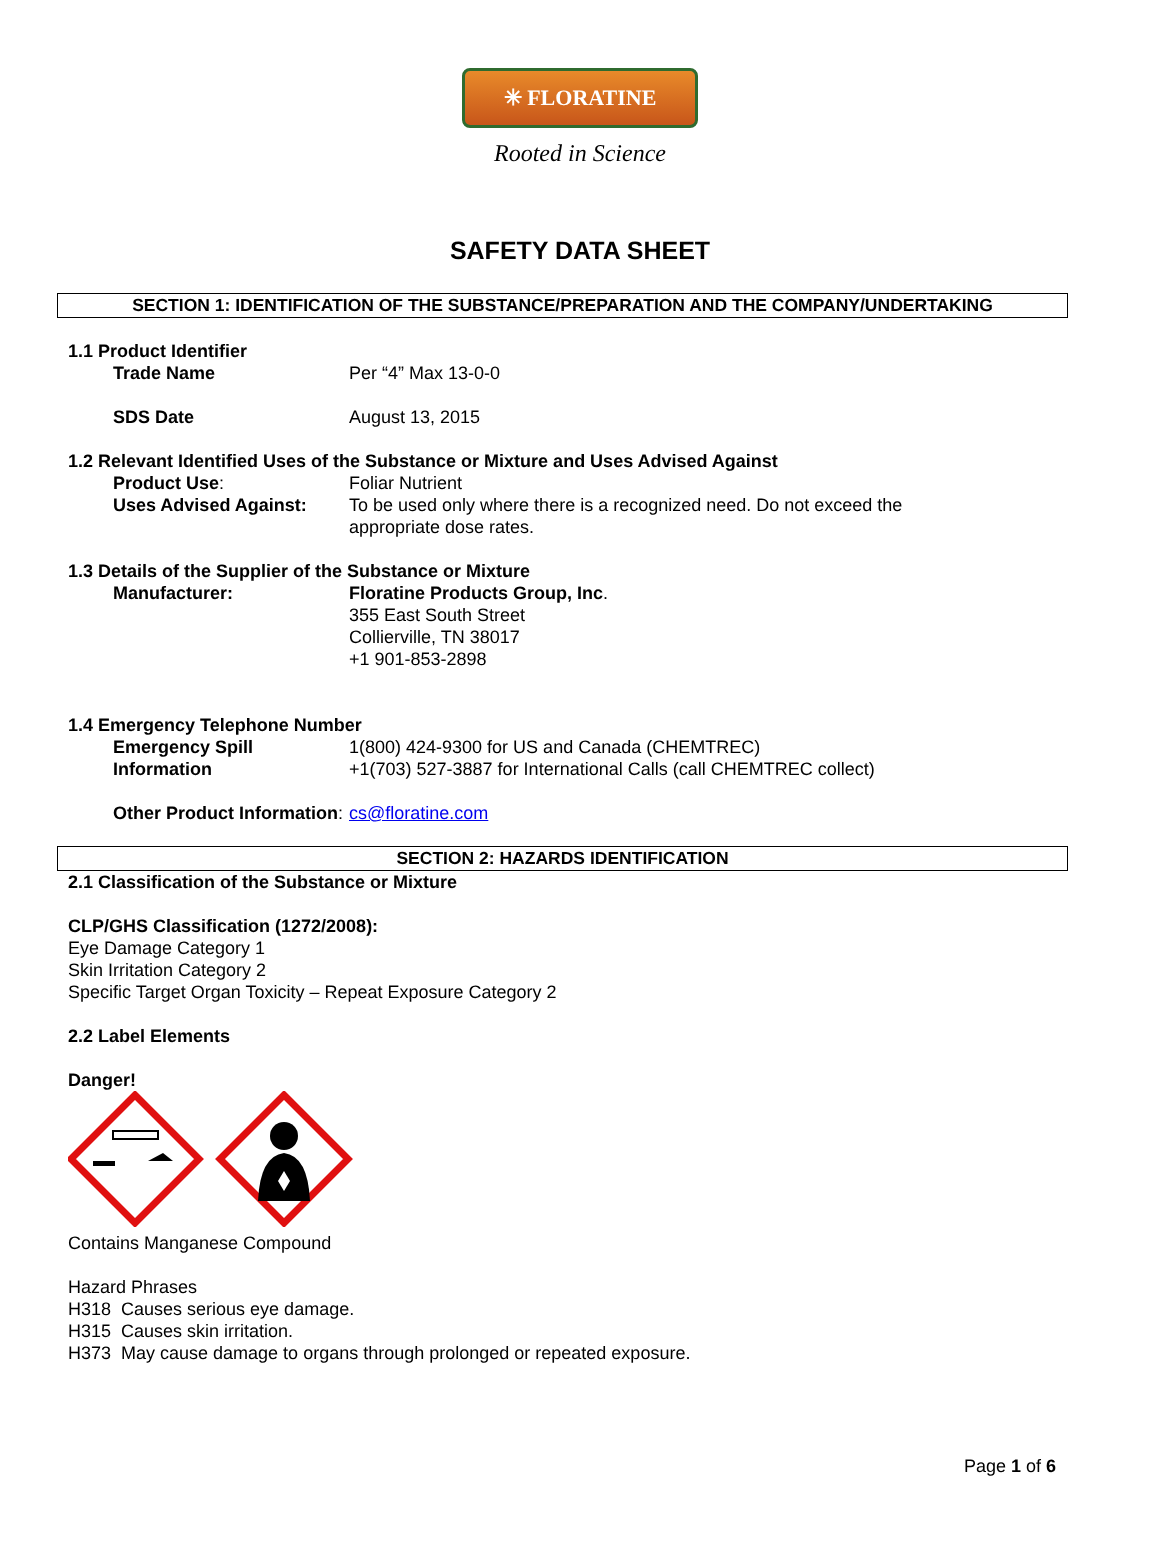✳ FLORATINE
Rooted in Science
SAFETY DATA SHEET
SECTION 1: IDENTIFICATION OF THE SUBSTANCE/PREPARATION AND THE COMPANY/UNDERTAKING
1.1 Product Identifier
Trade Name Per “4” Max 13-0-0
SDS Date August 13, 2015
1.2 Relevant Identified Uses of the Substance or Mixture and Uses Advised Against
Product Use: Foliar Nutrient
Uses Advised Against: To be used only where there is a recognized need. Do not exceed the appropriate dose rates.
1.3 Details of the Supplier of the Substance or Mixture
Manufacturer: Floratine Products Group, Inc.
355 East South Street
Collierville, TN 38017
+1 901-853-2898
1.4 Emergency Telephone Number
Emergency Spill Information
1(800) 424-9300 for US and Canada (CHEMTREC)
+1(703) 527-3887 for International Calls (call CHEMTREC collect)
Other Product Information: cs@floratine.com
SECTION 2: HAZARDS IDENTIFICATION
2.1 Classification of the Substance or Mixture
CLP/GHS Classification (1272/2008):
Eye Damage Category 1
Skin Irritation Category 2
Specific Target Organ Toxicity – Repeat Exposure Category 2
2.2 Label Elements
Danger!
Contains Manganese Compound
Hazard Phrases
H318 Causes serious eye damage.
H315 Causes skin irritation.
H373 May cause damage to organs through prolonged or repeated exposure.
Page 1 of 6